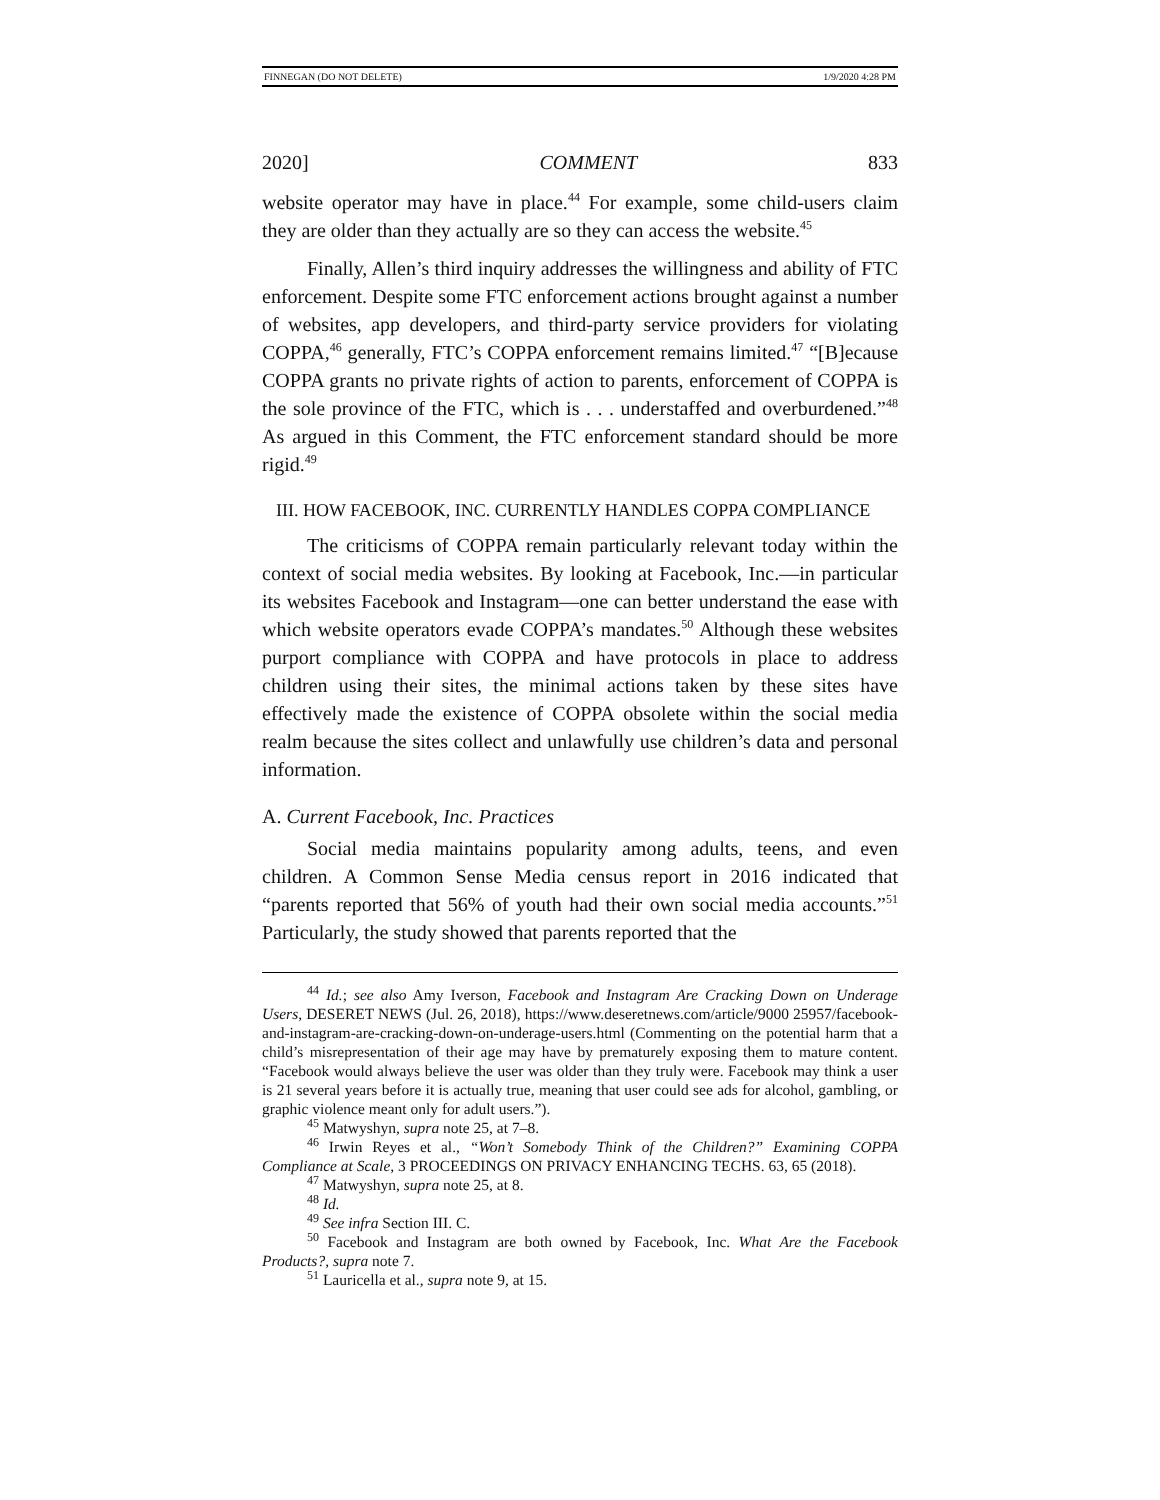FINNEGAN (DO NOT DELETE) 1/9/2020 4:28 PM
2020] COMMENT 833
website operator may have in place.<sup>44</sup> For example, some child-users claim they are older than they actually are so they can access the website.<sup>45</sup>
Finally, Allen’s third inquiry addresses the willingness and ability of FTC enforcement. Despite some FTC enforcement actions brought against a number of websites, app developers, and third-party service providers for violating COPPA,<sup>46</sup> generally, FTC’s COPPA enforcement remains limited.<sup>47</sup> “[B]ecause COPPA grants no private rights of action to parents, enforcement of COPPA is the sole province of the FTC, which is . . . understaffed and overburdened.”<sup>48</sup> As argued in this Comment, the FTC enforcement standard should be more rigid.<sup>49</sup>
III. HOW FACEBOOK, INC. CURRENTLY HANDLES COPPA COMPLIANCE
The criticisms of COPPA remain particularly relevant today within the context of social media websites. By looking at Facebook, Inc.—in particular its websites Facebook and Instagram—one can better understand the ease with which website operators evade COPPA’s mandates.<sup>50</sup> Although these websites purport compliance with COPPA and have protocols in place to address children using their sites, the minimal actions taken by these sites have effectively made the existence of COPPA obsolete within the social media realm because the sites collect and unlawfully use children’s data and personal information.
A. Current Facebook, Inc. Practices
Social media maintains popularity among adults, teens, and even children. A Common Sense Media census report in 2016 indicated that “parents reported that 56% of youth had their own social media accounts.”<sup>51</sup> Particularly, the study showed that parents reported that the
<sup>44</sup> Id.; see also Amy Iverson, Facebook and Instagram Are Cracking Down on Underage Users, DESERET NEWS (Jul. 26, 2018), https://www.deseretnews.com/article/9000 25957/facebook-and-instagram-are-cracking-down-on-underage-users.html (Commenting on the potential harm that a child’s misrepresentation of their age may have by prematurely exposing them to mature content. “Facebook would always believe the user was older than they truly were. Facebook may think a user is 21 several years before it is actually true, meaning that user could see ads for alcohol, gambling, or graphic violence meant only for adult users.”).
<sup>45</sup> Matwyshyn, supra note 25, at 7–8.
<sup>46</sup> Irwin Reyes et al., “Won’t Somebody Think of the Children?” Examining COPPA Compliance at Scale, 3 PROCEEDINGS ON PRIVACY ENHANCING TECHS. 63, 65 (2018).
<sup>47</sup> Matwyshyn, supra note 25, at 8.
<sup>48</sup> Id.
<sup>49</sup> See infra Section III. C.
<sup>50</sup> Facebook and Instagram are both owned by Facebook, Inc. What Are the Facebook Products?, supra note 7.
<sup>51</sup> Lauricella et al., supra note 9, at 15.